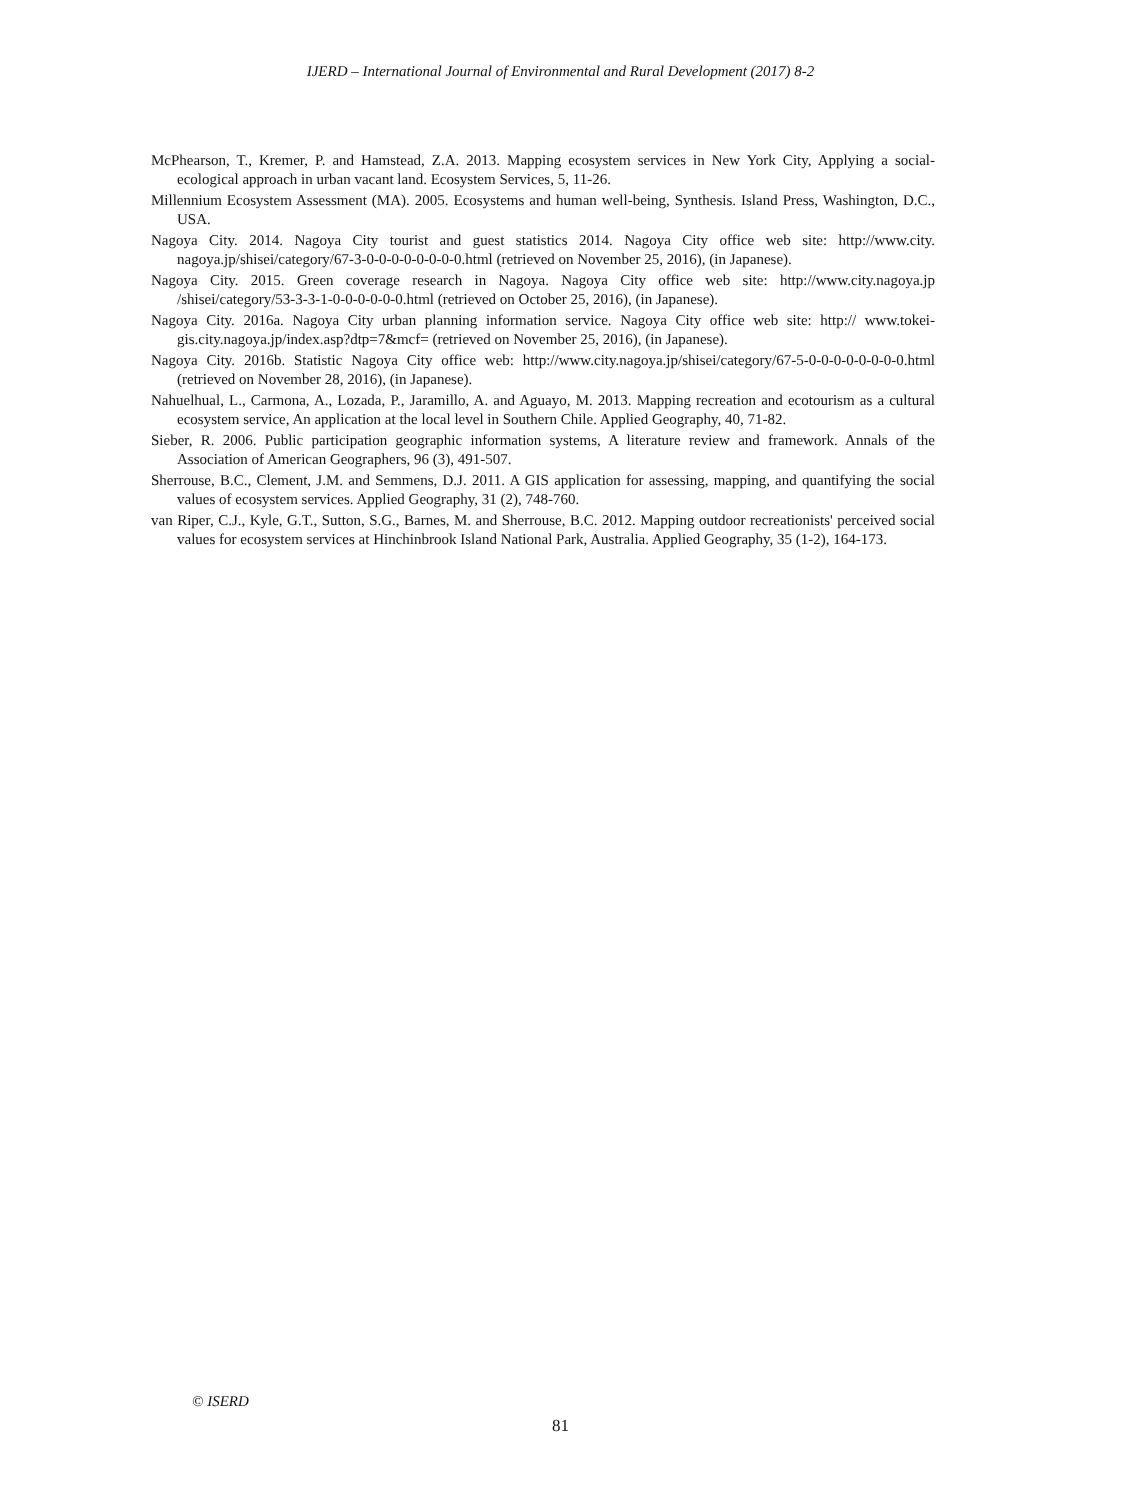IJERD – International Journal of Environmental and Rural Development (2017) 8-2
McPhearson, T., Kremer, P. and Hamstead, Z.A. 2013. Mapping ecosystem services in New York City, Applying a social-ecological approach in urban vacant land. Ecosystem Services, 5, 11-26.
Millennium Ecosystem Assessment (MA). 2005. Ecosystems and human well-being, Synthesis. Island Press, Washington, D.C., USA.
Nagoya City. 2014. Nagoya City tourist and guest statistics 2014. Nagoya City office web site: http://www.city. nagoya.jp/shisei/category/67-3-0-0-0-0-0-0-0-0.html (retrieved on November 25, 2016), (in Japanese).
Nagoya City. 2015. Green coverage research in Nagoya. Nagoya City office web site: http://www.city.nagoya.jp /shisei/category/53-3-3-1-0-0-0-0-0-0.html (retrieved on October 25, 2016), (in Japanese).
Nagoya City. 2016a. Nagoya City urban planning information service. Nagoya City office web site: http:// www.tokei-gis.city.nagoya.jp/index.asp?dtp=7&mcf= (retrieved on November 25, 2016), (in Japanese).
Nagoya City. 2016b. Statistic Nagoya City office web: http://www.city.nagoya.jp/shisei/category/67-5-0-0-0-0-0-0-0-0.html (retrieved on November 28, 2016), (in Japanese).
Nahuelhual, L., Carmona, A., Lozada, P., Jaramillo, A. and Aguayo, M. 2013. Mapping recreation and ecotourism as a cultural ecosystem service, An application at the local level in Southern Chile. Applied Geography, 40, 71-82.
Sieber, R. 2006. Public participation geographic information systems, A literature review and framework. Annals of the Association of American Geographers, 96 (3), 491-507.
Sherrouse, B.C., Clement, J.M. and Semmens, D.J. 2011. A GIS application for assessing, mapping, and quantifying the social values of ecosystem services. Applied Geography, 31 (2), 748-760.
van Riper, C.J., Kyle, G.T., Sutton, S.G., Barnes, M. and Sherrouse, B.C. 2012. Mapping outdoor recreationists' perceived social values for ecosystem services at Hinchinbrook Island National Park, Australia. Applied Geography, 35 (1-2), 164-173.
© ISERD
81